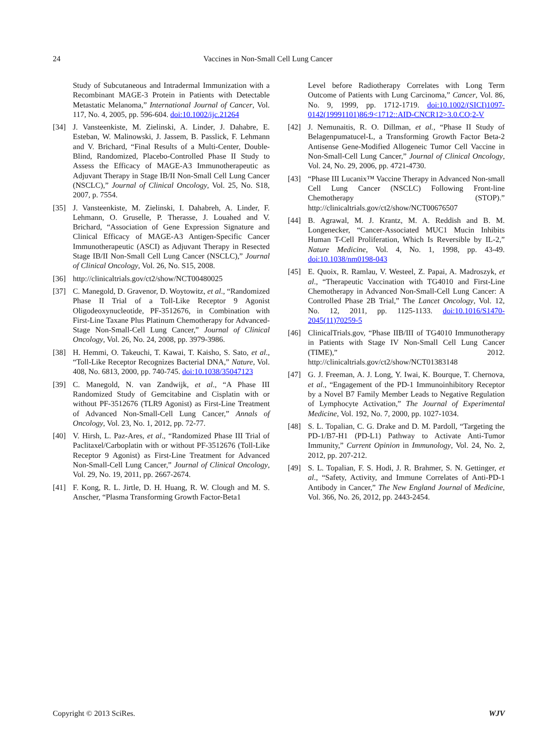24 Vaccines in Non-Small Cell Lung Cancer
Study of Subcutaneous and Intradermal Immunization with a Recombinant MAGE-3 Protein in Patients with Detectable Metastatic Melanoma,” International Journal of Cancer, Vol. 117, No. 4, 2005, pp. 596-604. doi:10.1002/ijc.21264
[34] J. Vansteenkiste, M. Zielinski, A. Linder, J. Dahabre, E. Esteban, W. Malinowski, J. Jassem, B. Passlick, F. Lehmann and V. Brichard, “Final Results of a Multi-Center, Double-Blind, Randomized, Placebo-Controlled Phase II Study to Assess the Efficacy of MAGE-A3 Immunotherapeutic as Adjuvant Therapy in Stage IB/II Non-Small Cell Lung Cancer (NSCLC),” Journal of Clinical Oncology, Vol. 25, No. S18, 2007, p. 7554.
[35] J. Vansteenkiste, M. Zielinski, I. Dahabreh, A. Linder, F. Lehmann, O. Gruselle, P. Therasse, J. Louahed and V. Brichard, “Association of Gene Expression Signature and Clinical Efficacy of MAGE-A3 Antigen-Specific Cancer Immunotherapeutic (ASCI) as Adjuvant Therapy in Resected Stage IB/II Non-Small Cell Lung Cancer (NSCLC),” Journal of Clinical Oncology, Vol. 26, No. S15, 2008.
[36] http://clinicaltrials.gov/ct2/show/NCT00480025
[37] C. Manegold, D. Gravenor, D. Woytowitz, et al., “Randomized Phase II Trial of a Toll-Like Receptor 9 Agonist Oligodeoxynucleotide, PF-3512676, in Combination with First-Line Taxane Plus Platinum Chemotherapy for Advanced-Stage Non-Small-Cell Lung Cancer,” Journal of Clinical Oncology, Vol. 26, No. 24, 2008, pp. 3979-3986.
[38] H. Hemmi, O. Takeuchi, T. Kawai, T. Kaisho, S. Sato, et al., “Toll-Like Receptor Recognizes Bacterial DNA,” Nature, Vol. 408, No. 6813, 2000, pp. 740-745. doi:10.1038/35047123
[39] C. Manegold, N. van Zandwijk, et al., “A Phase III Randomized Study of Gemcitabine and Cisplatin with or without PF-3512676 (TLR9 Agonist) as First-Line Treatment of Advanced Non-Small-Cell Lung Cancer,” Annals of Oncology, Vol. 23, No. 1, 2012, pp. 72-77.
[40] V. Hirsh, L. Paz-Ares, et al., “Randomized Phase III Trial of Paclitaxel/Carboplatin with or without PF-3512676 (Toll-Like Receptor 9 Agonist) as First-Line Treatment for Advanced Non-Small-Cell Lung Cancer,” Journal of Clinical Oncology, Vol. 29, No. 19, 2011, pp. 2667-2674.
[41] F. Kong, R. L. Jirtle, D. H. Huang, R. W. Clough and M. S. Anscher, “Plasma Transforming Growth Factor-Beta1
Level before Radiotherapy Correlates with Long Term Outcome of Patients with Lung Carcinoma,” Cancer, Vol. 86, No. 9, 1999, pp. 1712-1719. doi:10.1002/(SICI)1097-0142(19991101)86:9<1712::AID-CNCR12>3.0.CO;2-V
[42] J. Nemunaitis, R. O. Dillman, et al., “Phase II Study of Belagenpumatucel-L, a Transforming Growth Factor Beta-2 Antisense Gene-Modified Allogeneic Tumor Cell Vaccine in Non-Small-Cell Lung Cancer,” Journal of Clinical Oncology, Vol. 24, No. 29, 2006, pp. 4721-4730.
[43] “Phase III Lucanix™ Vaccine Therapy in Advanced Non-small Cell Lung Cancer (NSCLC) Following Front-line Chemotherapy (STOP).” http://clinicaltrials.gov/ct2/show/NCT00676507
[44] B. Agrawal, M. J. Krantz, M. A. Reddish and B. M. Longenecker, “Cancer-Associated MUC1 Mucin Inhibits Human T-Cell Proliferation, Which Is Reversible by IL-2,” Nature Medicine, Vol. 4, No. 1, 1998, pp. 43-49. doi:10.1038/nm0198-043
[45] E. Quoix, R. Ramlau, V. Westeel, Z. Papai, A. Madroszyk, et al., “Therapeutic Vaccination with TG4010 and First-Line Chemotherapy in Advanced Non-Small-Cell Lung Cancer: A Controlled Phase 2B Trial,” The Lancet Oncology, Vol. 12, No. 12, 2011, pp. 1125-1133. doi:10.1016/S1470-2045(11)70259-5
[46] ClinicalTrials.gov, “Phase IIB/III of TG4010 Immunotherapy in Patients with Stage IV Non-Small Cell Lung Cancer (TIME),” 2012. http://clinicaltrials.gov/ct2/show/NCT01383148
[47] G. J. Freeman, A. J. Long, Y. Iwai, K. Bourque, T. Chernova, et al., “Engagement of the PD-1 Immunoinhibitory Receptor by a Novel B7 Family Member Leads to Negative Regulation of Lymphocyte Activation,” The Journal of Experimental Medicine, Vol. 192, No. 7, 2000, pp. 1027-1034.
[48] S. L. Topalian, C. G. Drake and D. M. Pardoll, “Targeting the PD-1/B7-H1 (PD-L1) Pathway to Activate Anti-Tumor Immunity,” Current Opinion in Immunology, Vol. 24, No. 2, 2012, pp. 207-212.
[49] S. L. Topalian, F. S. Hodi, J. R. Brahmer, S. N. Gettinger, et al., “Safety, Activity, and Immune Correlates of Anti-PD-1 Antibody in Cancer,” The New England Journal of Medicine, Vol. 366, No. 26, 2012, pp. 2443-2454.
Copyright © 2013 SciRes. WJV